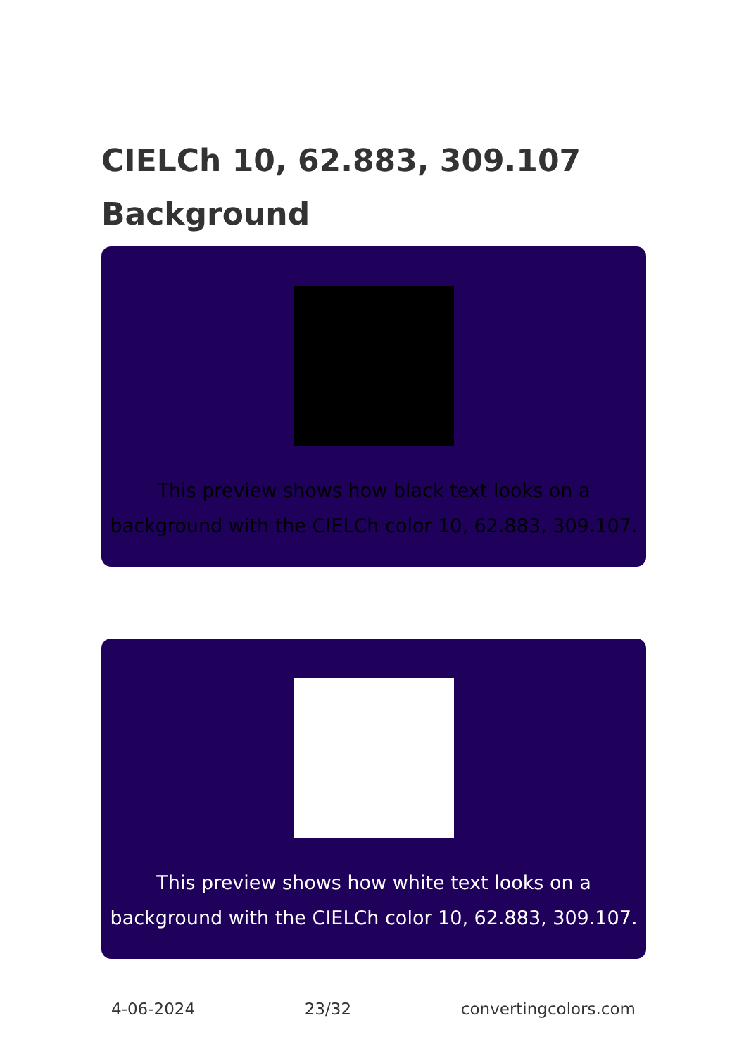CIELCh 10, 62.883, 309.107
Background
This preview shows how black text looks on a background with the CIELCh color 10, 62.883, 309.107.
This preview shows how white text looks on a background with the CIELCh color 10, 62.883, 309.107.
4-06-2024 23/32 convertingcolors.com